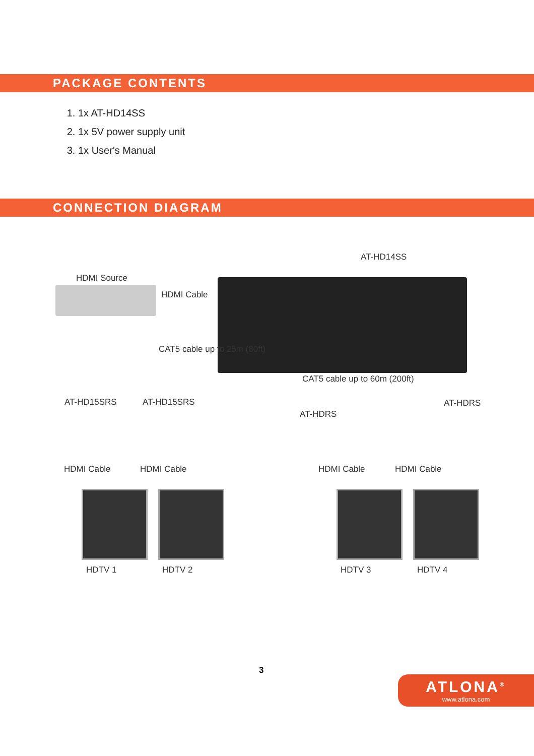PACKAGE CONTENTS
1. 1x AT-HD14SS
2. 1x 5V power supply unit
3. 1x User's Manual
CONNECTION DIAGRAM
AT-HD14SS
HDMI Source
HDMI Cable
CAT5 cable up to 25m (80ft)
CAT5 cable up to 60m (200ft)
AT-HD15SRS AT-HD15SRS
AT-HDRS
AT-HDRS
HDMI Cable HDMI Cable HDMI Cable HDMI Cable
HDTV 1 HDTV 2 HDTV 3 HDTV 4
3
ATLONA<sup>®</sup>
www.atlona.com